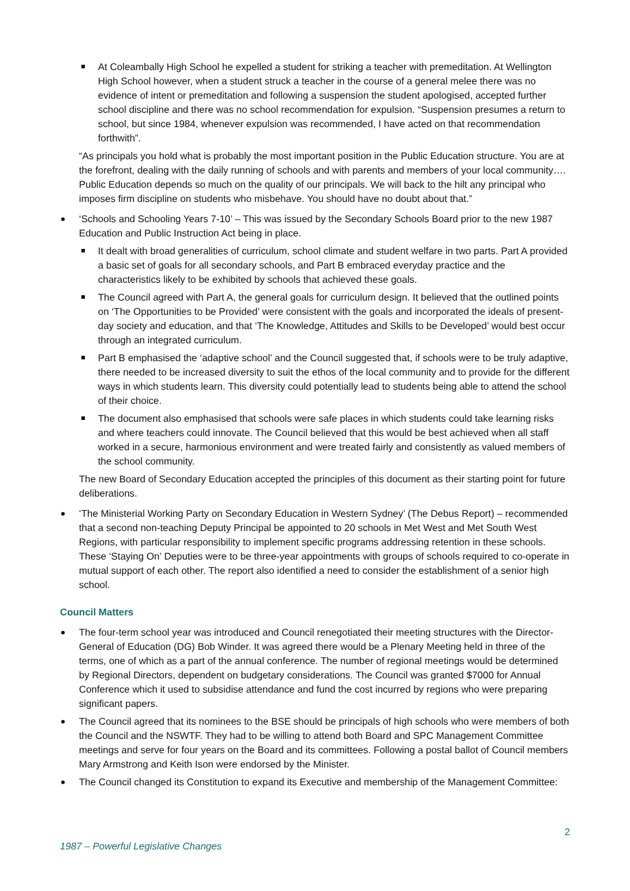At Coleambally High School he expelled a student for striking a teacher with premeditation. At Wellington High School however, when a student struck a teacher in the course of a general melee there was no evidence of intent or premeditation and following a suspension the student apologised, accepted further school discipline and there was no school recommendation for expulsion. “Suspension presumes a return to school, but since 1984, whenever expulsion was recommended, I have acted on that recommendation forthwith”.
“As principals you hold what is probably the most important position in the Public Education structure. You are at the forefront, dealing with the daily running of schools and with parents and members of your local community…. Public Education depends so much on the quality of our principals. We will back to the hilt any principal who imposes firm discipline on students who misbehave. You should have no doubt about that.”
‘Schools and Schooling Years 7-10’ – This was issued by the Secondary Schools Board prior to the new 1987 Education and Public Instruction Act being in place.
It dealt with broad generalities of curriculum, school climate and student welfare in two parts. Part A provided a basic set of goals for all secondary schools, and Part B embraced everyday practice and the characteristics likely to be exhibited by schools that achieved these goals.
The Council agreed with Part A, the general goals for curriculum design. It believed that the outlined points on ‘The Opportunities to be Provided’ were consistent with the goals and incorporated the ideals of present-day society and education, and that ‘The Knowledge, Attitudes and Skills to be Developed’ would best occur through an integrated curriculum.
Part B emphasised the ‘adaptive school’ and the Council suggested that, if schools were to be truly adaptive, there needed to be increased diversity to suit the ethos of the local community and to provide for the different ways in which students learn. This diversity could potentially lead to students being able to attend the school of their choice.
The document also emphasised that schools were safe places in which students could take learning risks and where teachers could innovate. The Council believed that this would be best achieved when all staff worked in a secure, harmonious environment and were treated fairly and consistently as valued members of the school community.
The new Board of Secondary Education accepted the principles of this document as their starting point for future deliberations.
‘The Ministerial Working Party on Secondary Education in Western Sydney’ (The Debus Report) – recommended that a second non-teaching Deputy Principal be appointed to 20 schools in Met West and Met South West Regions, with particular responsibility to implement specific programs addressing retention in these schools. These ‘Staying On’ Deputies were to be three-year appointments with groups of schools required to co-operate in mutual support of each other. The report also identified a need to consider the establishment of a senior high school.
Council Matters
The four-term school year was introduced and Council renegotiated their meeting structures with the Director-General of Education (DG) Bob Winder. It was agreed there would be a Plenary Meeting held in three of the terms, one of which as a part of the annual conference. The number of regional meetings would be determined by Regional Directors, dependent on budgetary considerations. The Council was granted $7000 for Annual Conference which it used to subsidise attendance and fund the cost incurred by regions who were preparing significant papers.
The Council agreed that its nominees to the BSE should be principals of high schools who were members of both the Council and the NSWTF. They had to be willing to attend both Board and SPC Management Committee meetings and serve for four years on the Board and its committees. Following a postal ballot of Council members Mary Armstrong and Keith Ison were endorsed by the Minister.
The Council changed its Constitution to expand its Executive and membership of the Management Committee:
2
1987 – Powerful Legislative Changes